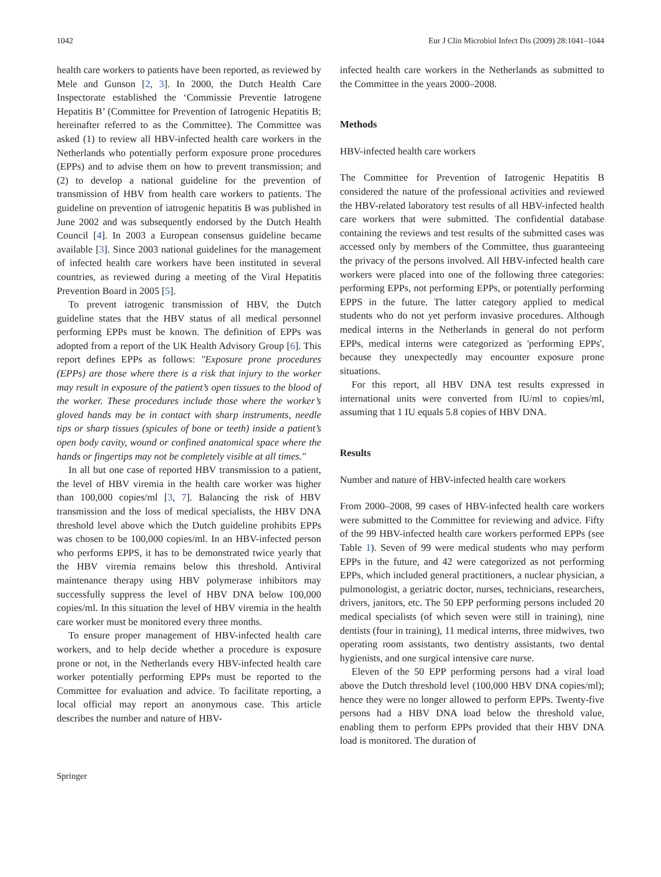1042 Eur J Clin Microbiol Infect Dis (2009) 28:1041–1044
health care workers to patients have been reported, as reviewed by Mele and Gunson [2, 3]. In 2000, the Dutch Health Care Inspectorate established the ‘Commissie Preventie Iatrogene Hepatitis B’ (Committee for Prevention of Iatrogenic Hepatitis B; hereinafter referred to as the Committee). The Committee was asked (1) to review all HBV-infected health care workers in the Netherlands who potentially perform exposure prone procedures (EPPs) and to advise them on how to prevent transmission; and (2) to develop a national guideline for the prevention of transmission of HBV from health care workers to patients. The guideline on prevention of iatrogenic hepatitis B was published in June 2002 and was subsequently endorsed by the Dutch Health Council [4]. In 2003 a European consensus guideline became available [3]. Since 2003 national guidelines for the management of infected health care workers have been instituted in several countries, as reviewed during a meeting of the Viral Hepatitis Prevention Board in 2005 [5].
To prevent iatrogenic transmission of HBV, the Dutch guideline states that the HBV status of all medical personnel performing EPPs must be known. The definition of EPPs was adopted from a report of the UK Health Advisory Group [6]. This report defines EPPs as follows: "Exposure prone procedures (EPPs) are those where there is a risk that injury to the worker may result in exposure of the patient’s open tissues to the blood of the worker. These procedures include those where the worker’s gloved hands may be in contact with sharp instruments, needle tips or sharp tissues (spicules of bone or teeth) inside a patient’s open body cavity, wound or confined anatomical space where the hands or fingertips may not be completely visible at all times."
In all but one case of reported HBV transmission to a patient, the level of HBV viremia in the health care worker was higher than 100,000 copies/ml [3, 7]. Balancing the risk of HBV transmission and the loss of medical specialists, the HBV DNA threshold level above which the Dutch guideline prohibits EPPs was chosen to be 100,000 copies/ml. In an HBV-infected person who performs EPPS, it has to be demonstrated twice yearly that the HBV viremia remains below this threshold. Antiviral maintenance therapy using HBV polymerase inhibitors may successfully suppress the level of HBV DNA below 100,000 copies/ml. In this situation the level of HBV viremia in the health care worker must be monitored every three months.
To ensure proper management of HBV-infected health care workers, and to help decide whether a procedure is exposure prone or not, in the Netherlands every HBV-infected health care worker potentially performing EPPs must be reported to the Committee for evaluation and advice. To facilitate reporting, a local official may report an anonymous case. This article describes the number and nature of HBV-
infected health care workers in the Netherlands as submitted to the Committee in the years 2000–2008.
Methods
HBV-infected health care workers
The Committee for Prevention of Iatrogenic Hepatitis B considered the nature of the professional activities and reviewed the HBV-related laboratory test results of all HBV-infected health care workers that were submitted. The confidential database containing the reviews and test results of the submitted cases was accessed only by members of the Committee, thus guaranteeing the privacy of the persons involved. All HBV-infected health care workers were placed into one of the following three categories: performing EPPs, not performing EPPs, or potentially performing EPPS in the future. The latter category applied to medical students who do not yet perform invasive procedures. Although medical interns in the Netherlands in general do not perform EPPs, medical interns were categorized as 'performing EPPs', because they unexpectedly may encounter exposure prone situations.
For this report, all HBV DNA test results expressed in international units were converted from IU/ml to copies/ml, assuming that 1 IU equals 5.8 copies of HBV DNA.
Results
Number and nature of HBV-infected health care workers
From 2000–2008, 99 cases of HBV-infected health care workers were submitted to the Committee for reviewing and advice. Fifty of the 99 HBV-infected health care workers performed EPPs (see Table 1). Seven of 99 were medical students who may perform EPPs in the future, and 42 were categorized as not performing EPPs, which included general practitioners, a nuclear physician, a pulmonologist, a geriatric doctor, nurses, technicians, researchers, drivers, janitors, etc. The 50 EPP performing persons included 20 medical specialists (of which seven were still in training), nine dentists (four in training), 11 medical interns, three midwives, two operating room assistants, two dentistry assistants, two dental hygienists, and one surgical intensive care nurse.
Eleven of the 50 EPP performing persons had a viral load above the Dutch threshold level (100,000 HBV DNA copies/ml); hence they were no longer allowed to perform EPPs. Twenty-five persons had a HBV DNA load below the threshold value, enabling them to perform EPPs provided that their HBV DNA load is monitored. The duration of
Springer